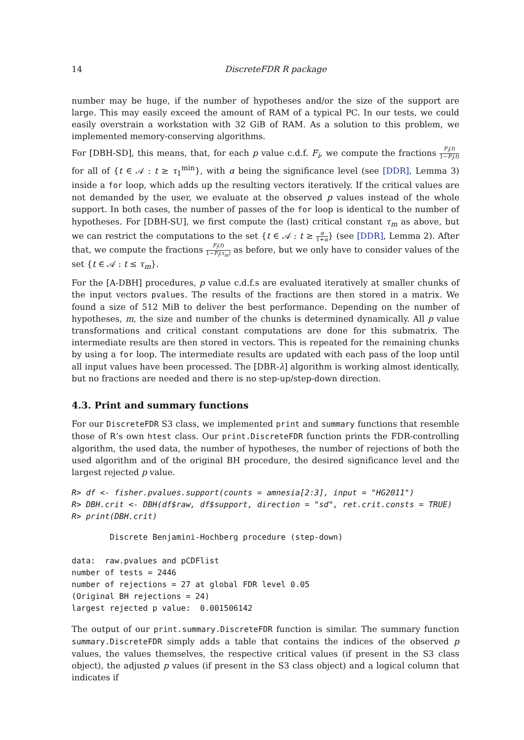14 DiscreteFDR R package
number may be huge, if the number of hypotheses and/or the size of the support are large. This may easily exceed the amount of RAM of a typical PC. In our tests, we could easily overstrain a workstation with 32 GiB of RAM. As a solution to this problem, we implemented memory-conserving algorithms.
For [DBH-SD], this means, that, for each p value c.d.f. F<sub>i</sub>, we compute the fractions F<sub>i</sub>(t) 1−F<sub>i</sub>(t) for all of {t ∈ 𝒜 : t ≥ τ<sub>1</sub><sup>min</sup>}, with α being the significance level (see [DDR], Lemma 3) inside a for loop, which adds up the resulting vectors iteratively. If the critical values are not demanded by the user, we evaluate at the observed p values instead of the whole support. In both cases, the number of passes of the for loop is identical to the number of hypotheses. For [DBH-SU], we first compute the (last) critical constant τ<sub>m</sub> as above, but we can restrict the computations to the set {t ∈ 𝒜 : t ≥ α 1+α} (see [DDR], Lemma 2). After that, we compute the fractions F<sub>i</sub>(t) 1−F<sub>i</sub>(τ<sub>m</sub>) as before, but we only have to consider values of the set {t ∈ 𝒜 : t ≤ τ<sub>m</sub>}.
For the [A-DBH] procedures, p value c.d.f.s are evaluated iteratively at smaller chunks of the input vectors pvalues. The results of the fractions are then stored in a matrix. We found a size of 512 MiB to deliver the best performance. Depending on the number of hypotheses, m, the size and number of the chunks is determined dynamically. All p value transformations and critical constant computations are done for this submatrix. The intermediate results are then stored in vectors. This is repeated for the remaining chunks by using a for loop. The intermediate results are updated with each pass of the loop until all input values have been processed. The [DBR-λ] algorithm is working almost identically, but no fractions are needed and there is no step-up/step-down direction.
4.3. Print and summary functions
For our DiscreteFDR S3 class, we implemented print and summary functions that resemble those of R’s own htest class. Our print.DiscreteFDR function prints the FDR-controlling algorithm, the used data, the number of hypotheses, the number of rejections of both the used algorithm and of the original BH procedure, the desired significance level and the largest rejected p value.
R> df <- fisher.pvalues.support(counts = amnesia[2:3], input = "HG2011")
R> DBH.crit <- DBH(df$raw, df$support, direction = "sd", ret.crit.consts = TRUE)
R> print(DBH.crit)
        Discrete Benjamini-Hochberg procedure (step-down)

data:  raw.pvalues and pCDFlist
number of tests = 2446
number of rejections = 27 at global FDR level 0.05
(Original BH rejections = 24)
largest rejected p value:  0.001506142
The output of our print.summary.DiscreteFDR function is similar. The summary function summary.DiscreteFDR simply adds a table that contains the indices of the observed p values, the values themselves, the respective critical values (if present in the S3 class object), the adjusted p values (if present in the S3 class object) and a logical column that indicates if